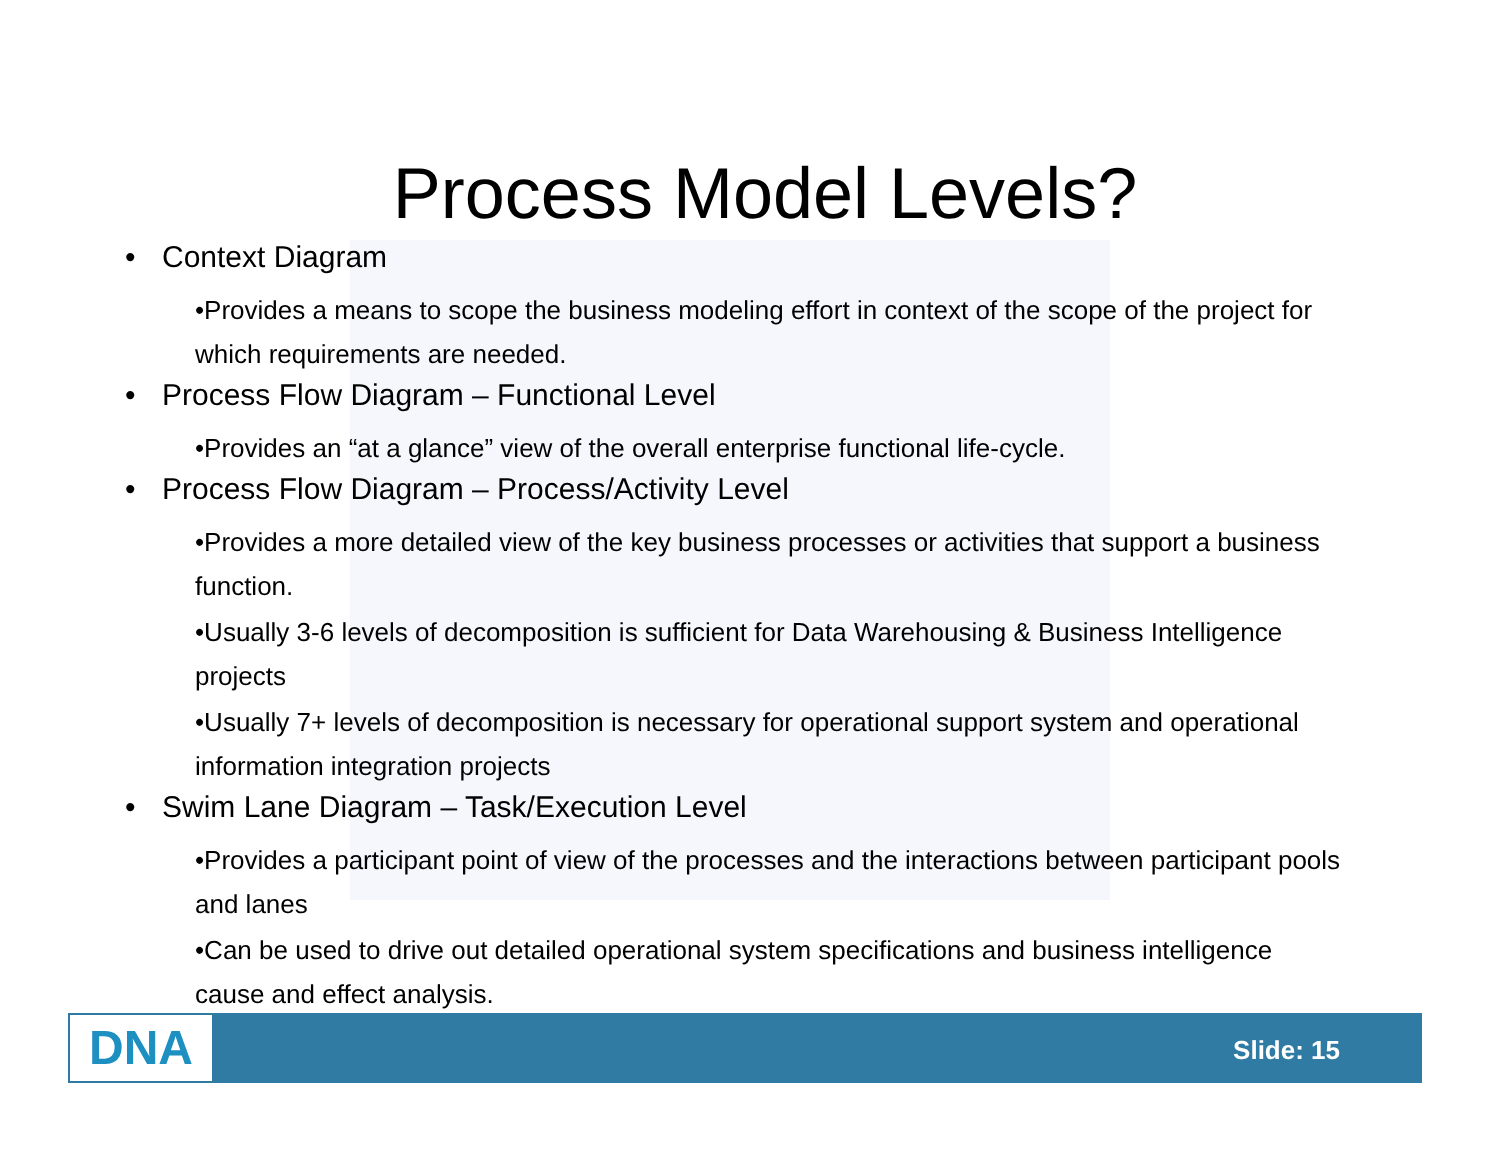Process Model Levels?
• Context Diagram
•Provides a means to scope the business modeling effort in context of the scope of the project for which requirements are needed.
• Process Flow Diagram – Functional Level
•Provides an “at a glance” view of the overall enterprise functional life-cycle.
• Process Flow Diagram – Process/Activity Level
•Provides a more detailed view of the key business processes or activities that support a business function.
•Usually 3-6 levels of decomposition is sufficient for Data Warehousing & Business Intelligence projects
•Usually 7+ levels of decomposition is necessary for operational support system and operational information integration projects
• Swim Lane Diagram – Task/Execution Level
•Provides a participant point of view of the processes and the interactions between participant pools and lanes
•Can be used to drive out detailed operational system specifications and business intelligence cause and effect analysis.
DNA Slide: 15